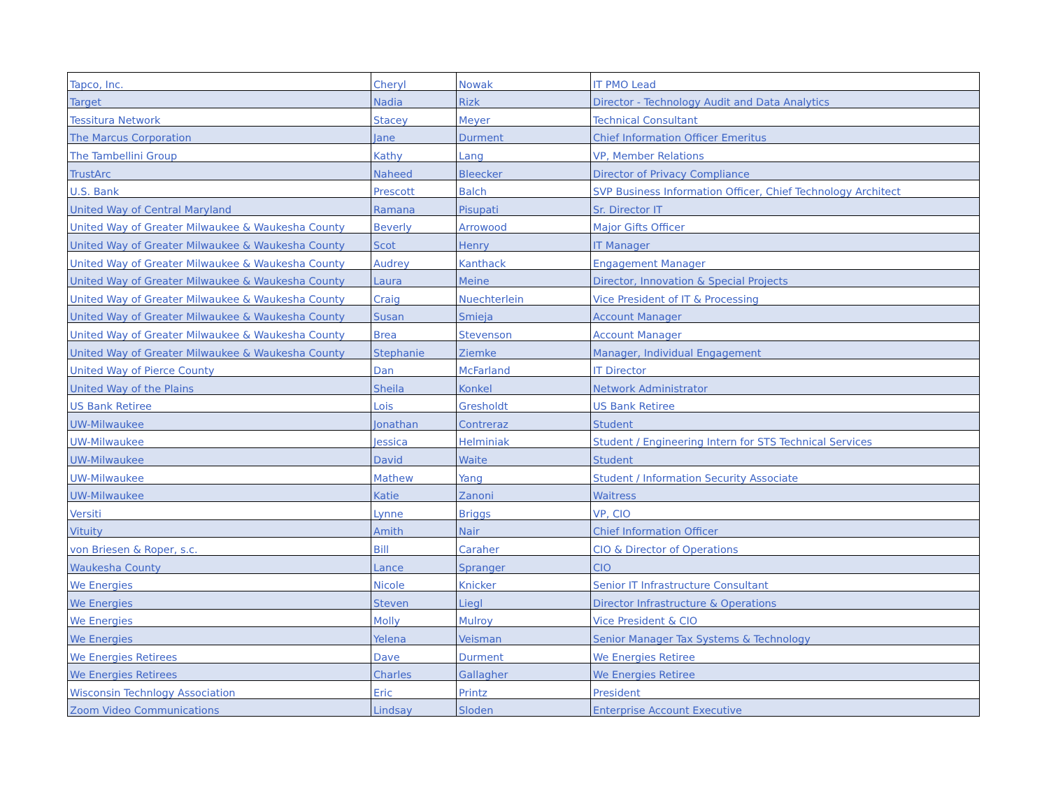| Tapco, Inc. | Cheryl | Nowak | IT PMO Lead |
| Target | Nadia | Rizk | Director - Technology Audit and Data Analytics |
| Tessitura Network | Stacey | Meyer | Technical Consultant |
| The Marcus Corporation | Jane | Durment | Chief Information Officer Emeritus |
| The Tambellini Group | Kathy | Lang | VP, Member Relations |
| TrustArc | Naheed | Bleecker | Director of Privacy Compliance |
| U.S. Bank | Prescott | Balch | SVP Business Information Officer, Chief Technology Architect |
| United Way of Central Maryland | Ramana | Pisupati | Sr. Director IT |
| United Way of Greater Milwaukee & Waukesha County | Beverly | Arrowood | Major Gifts Officer |
| United Way of Greater Milwaukee & Waukesha County | Scot | Henry | IT Manager |
| United Way of Greater Milwaukee & Waukesha County | Audrey | Kanthack | Engagement Manager |
| United Way of Greater Milwaukee & Waukesha County | Laura | Meine | Director, Innovation & Special Projects |
| United Way of Greater Milwaukee & Waukesha County | Craig | Nuechterlein | Vice President of IT & Processing |
| United Way of Greater Milwaukee & Waukesha County | Susan | Smieja | Account Manager |
| United Way of Greater Milwaukee & Waukesha County | Brea | Stevenson | Account Manager |
| United Way of Greater Milwaukee & Waukesha County | Stephanie | Ziemke | Manager, Individual Engagement |
| United Way of Pierce County | Dan | McFarland | IT Director |
| United Way of the Plains | Sheila | Konkel | Network Administrator |
| US Bank Retiree | Lois | Gresholdt | US Bank Retiree |
| UW-Milwaukee | Jonathan | Contreraz | Student |
| UW-Milwaukee | Jessica | Helminiak | Student / Engineering Intern for STS Technical Services |
| UW-Milwaukee | David | Waite | Student |
| UW-Milwaukee | Mathew | Yang | Student / Information Security Associate |
| UW-Milwaukee | Katie | Zanoni | Waitress |
| Versiti | Lynne | Briggs | VP, CIO |
| Vituity | Amith | Nair | Chief Information Officer |
| von Briesen & Roper, s.c. | Bill | Caraher | CIO & Director of Operations |
| Waukesha County | Lance | Spranger | CIO |
| We Energies | Nicole | Knicker | Senior IT Infrastructure Consultant |
| We Energies | Steven | Liegl | Director Infrastructure & Operations |
| We Energies | Molly | Mulroy | Vice President & CIO |
| We Energies | Yelena | Veisman | Senior Manager Tax Systems & Technology |
| We Energies Retirees | Dave | Durment | We Energies Retiree |
| We Energies Retirees | Charles | Gallagher | We Energies Retiree |
| Wisconsin Technlogy Association | Eric | Printz | President |
| Zoom Video Communications | Lindsay | Sloden | Enterprise Account Executive |